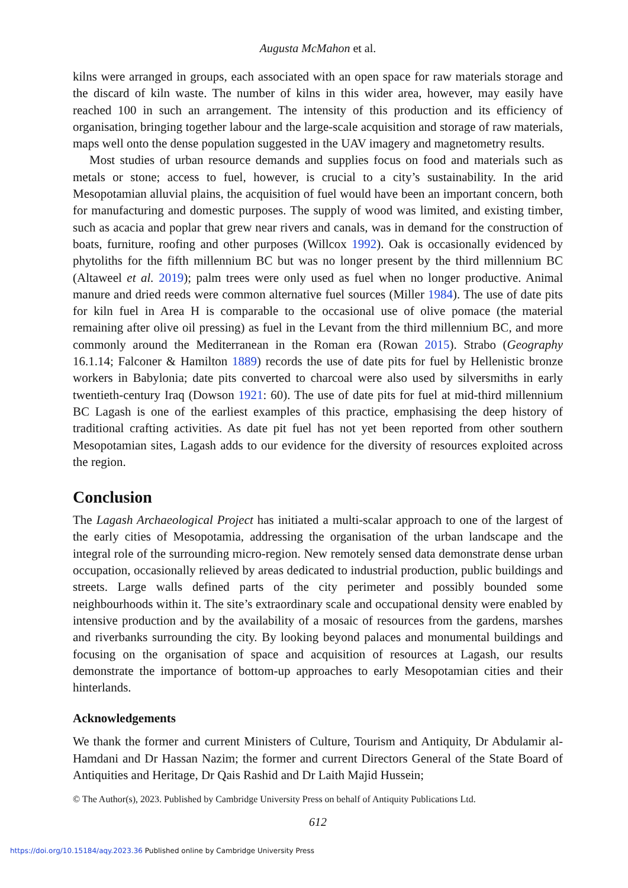Augusta McMahon et al.
kilns were arranged in groups, each associated with an open space for raw materials storage and the discard of kiln waste. The number of kilns in this wider area, however, may easily have reached 100 in such an arrangement. The intensity of this production and its efficiency of organisation, bringing together labour and the large-scale acquisition and storage of raw materials, maps well onto the dense population suggested in the UAV imagery and magnetometry results.
Most studies of urban resource demands and supplies focus on food and materials such as metals or stone; access to fuel, however, is crucial to a city’s sustainability. In the arid Mesopotamian alluvial plains, the acquisition of fuel would have been an important concern, both for manufacturing and domestic purposes. The supply of wood was limited, and existing timber, such as acacia and poplar that grew near rivers and canals, was in demand for the construction of boats, furniture, roofing and other purposes (Willcox 1992). Oak is occasionally evidenced by phytoliths for the fifth millennium BC but was no longer present by the third millennium BC (Altaweel et al. 2019); palm trees were only used as fuel when no longer productive. Animal manure and dried reeds were common alternative fuel sources (Miller 1984). The use of date pits for kiln fuel in Area H is comparable to the occasional use of olive pomace (the material remaining after olive oil pressing) as fuel in the Levant from the third millennium BC, and more commonly around the Mediterranean in the Roman era (Rowan 2015). Strabo (Geography 16.1.14; Falconer & Hamilton 1889) records the use of date pits for fuel by Hellenistic bronze workers in Babylonia; date pits converted to charcoal were also used by silversmiths in early twentieth-century Iraq (Dowson 1921: 60). The use of date pits for fuel at mid-third millennium BC Lagash is one of the earliest examples of this practice, emphasising the deep history of traditional crafting activities. As date pit fuel has not yet been reported from other southern Mesopotamian sites, Lagash adds to our evidence for the diversity of resources exploited across the region.
Conclusion
The Lagash Archaeological Project has initiated a multi-scalar approach to one of the largest of the early cities of Mesopotamia, addressing the organisation of the urban landscape and the integral role of the surrounding micro-region. New remotely sensed data demonstrate dense urban occupation, occasionally relieved by areas dedicated to industrial production, public buildings and streets. Large walls defined parts of the city perimeter and possibly bounded some neighbourhoods within it. The site’s extraordinary scale and occupational density were enabled by intensive production and by the availability of a mosaic of resources from the gardens, marshes and riverbanks surrounding the city. By looking beyond palaces and monumental buildings and focusing on the organisation of space and acquisition of resources at Lagash, our results demonstrate the importance of bottom-up approaches to early Mesopotamian cities and their hinterlands.
Acknowledgements
We thank the former and current Ministers of Culture, Tourism and Antiquity, Dr Abdulamir al-Hamdani and Dr Hassan Nazim; the former and current Directors General of the State Board of Antiquities and Heritage, Dr Qais Rashid and Dr Laith Majid Hussein;
© The Author(s), 2023. Published by Cambridge University Press on behalf of Antiquity Publications Ltd.
612
https://doi.org/10.15184/aqy.2023.36 Published online by Cambridge University Press